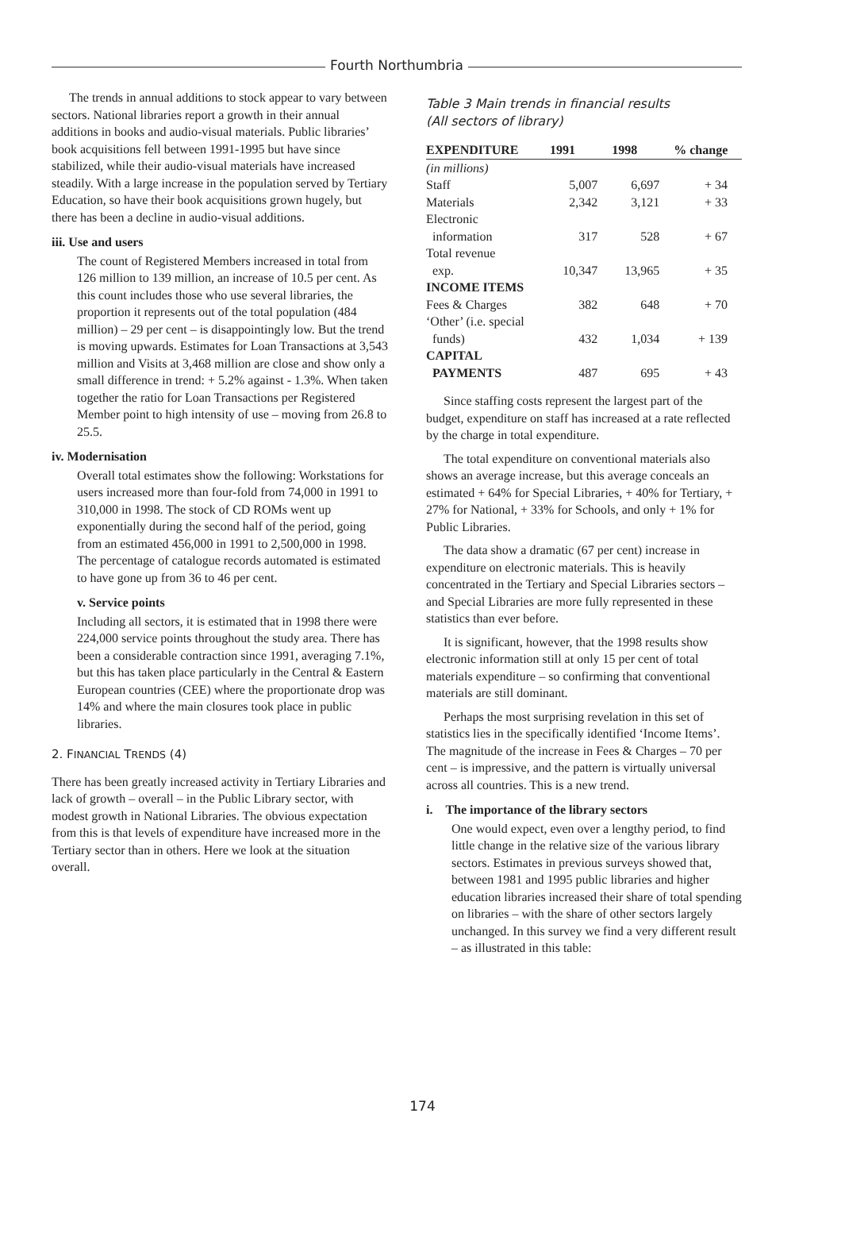Fourth Northumbria
The trends in annual additions to stock appear to vary between sectors. National libraries report a growth in their annual additions in books and audio-visual materials. Public libraries’ book acquisitions fell between 1991-1995 but have since stabilized, while their audio-visual materials have increased steadily. With a large increase in the population served by Tertiary Education, so have their book acquisitions grown hugely, but there has been a decline in audio-visual additions.
iii. Use and users
The count of Registered Members increased in total from 126 million to 139 million, an increase of 10.5 per cent. As this count includes those who use several libraries, the proportion it represents out of the total population (484 million) – 29 per cent – is disappointingly low. But the trend is moving upwards. Estimates for Loan Transactions at 3,543 million and Visits at 3,468 million are close and show only a small difference in trend: + 5.2% against - 1.3%. When taken together the ratio for Loan Transactions per Registered Member point to high intensity of use – moving from 26.8 to 25.5.
iv. Modernisation
Overall total estimates show the following: Workstations for users increased more than four-fold from 74,000 in 1991 to 310,000 in 1998. The stock of CD ROMs went up exponentially during the second half of the period, going from an estimated 456,000 in 1991 to 2,500,000 in 1998. The percentage of catalogue records automated is estimated to have gone up from 36 to 46 per cent.
v. Service points
Including all sectors, it is estimated that in 1998 there were 224,000 service points throughout the study area. There has been a considerable contraction since 1991, averaging 7.1%, but this has taken place particularly in the Central & Eastern European countries (CEE) where the proportionate drop was 14% and where the main closures took place in public libraries.
2. FINANCIAL TRENDS (4)
There has been greatly increased activity in Tertiary Libraries and lack of growth – overall – in the Public Library sector, with modest growth in National Libraries. The obvious expectation from this is that levels of expenditure have increased more in the Tertiary sector than in others. Here we look at the situation overall.
Table 3 Main trends in financial results
(All sectors of library)
| EXPENDITURE | 1991 | 1998 | % change |
| --- | --- | --- | --- |
| (in millions) | | | |
| Staff | 5,007 | 6,697 | + 34 |
| Materials | 2,342 | 3,121 | + 33 |
| Electronic information | 317 | 528 | + 67 |
| Total revenue exp. | 10,347 | 13,965 | + 35 |
| INCOME ITEMS | | | |
| Fees & Charges | 382 | 648 | + 70 |
| ‘Other’ (i.e. special funds) | 432 | 1,034 | + 139 |
| CAPITAL PAYMENTS | 487 | 695 | + 43 |
Since staffing costs represent the largest part of the budget, expenditure on staff has increased at a rate reflected by the charge in total expenditure.
The total expenditure on conventional materials also shows an average increase, but this average conceals an estimated + 64% for Special Libraries, + 40% for Tertiary, + 27% for National, + 33% for Schools, and only + 1% for Public Libraries.
The data show a dramatic (67 per cent) increase in expenditure on electronic materials. This is heavily concentrated in the Tertiary and Special Libraries sectors – and Special Libraries are more fully represented in these statistics than ever before.
It is significant, however, that the 1998 results show electronic information still at only 15 per cent of total materials expenditure – so confirming that conventional materials are still dominant.
Perhaps the most surprising revelation in this set of statistics lies in the specifically identified ‘Income Items’. The magnitude of the increase in Fees & Charges – 70 per cent – is impressive, and the pattern is virtually universal across all countries. This is a new trend.
i. The importance of the library sectors
One would expect, even over a lengthy period, to find little change in the relative size of the various library sectors. Estimates in previous surveys showed that, between 1981 and 1995 public libraries and higher education libraries increased their share of total spending on libraries – with the share of other sectors largely unchanged. In this survey we find a very different result – as illustrated in this table:
174